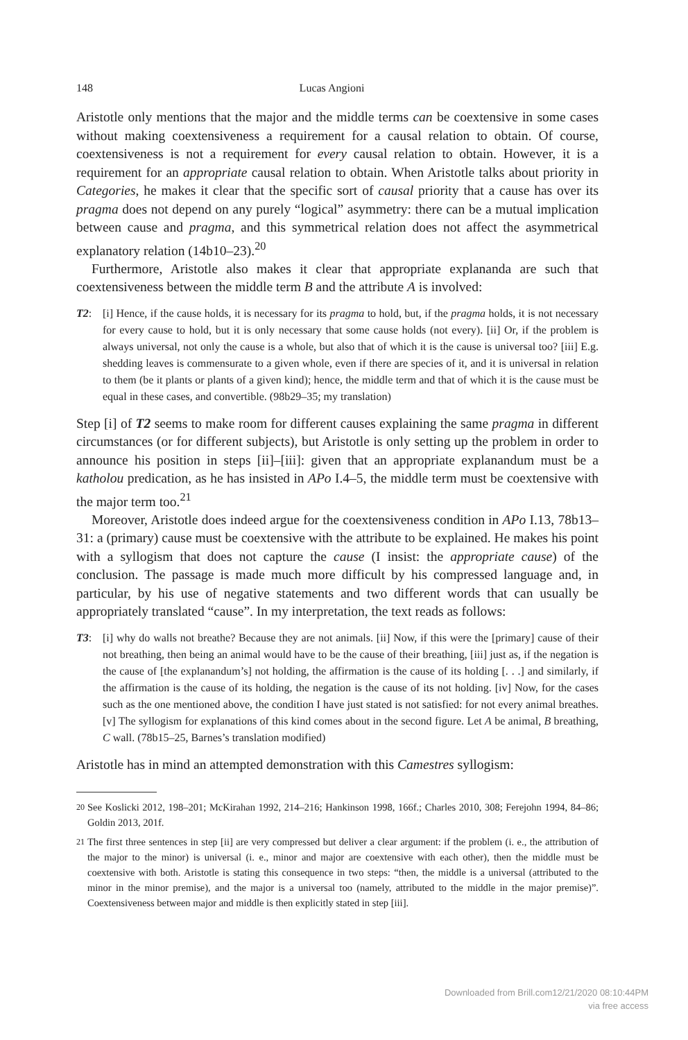148 Lucas Angioni
Aristotle only mentions that the major and the middle terms can be coextensive in some cases without making coextensiveness a requirement for a causal relation to obtain. Of course, coextensiveness is not a requirement for every causal relation to obtain. However, it is a requirement for an appropriate causal relation to obtain. When Aristotle talks about priority in Categories, he makes it clear that the specific sort of causal priority that a cause has over its pragma does not depend on any purely “logical” asymmetry: there can be a mutual implication between cause and pragma, and this symmetrical relation does not affect the asymmetrical explanatory relation (14b10–23).<sup>20</sup>
Furthermore, Aristotle also makes it clear that appropriate explananda are such that coextensiveness between the middle term B and the attribute A is involved:
T2: [i] Hence, if the cause holds, it is necessary for its pragma to hold, but, if the pragma holds, it is not necessary for every cause to hold, but it is only necessary that some cause holds (not every). [ii] Or, if the problem is always universal, not only the cause is a whole, but also that of which it is the cause is universal too? [iii] E.g. shedding leaves is commensurate to a given whole, even if there are species of it, and it is universal in relation to them (be it plants or plants of a given kind); hence, the middle term and that of which it is the cause must be equal in these cases, and convertible. (98b29–35; my translation)
Step [i] of T2 seems to make room for different causes explaining the same pragma in different circumstances (or for different subjects), but Aristotle is only setting up the problem in order to announce his position in steps [ii]–[iii]: given that an appropriate explanandum must be a katholou predication, as he has insisted in APo I.4–5, the middle term must be coextensive with the major term too.<sup>21</sup>
Moreover, Aristotle does indeed argue for the coextensiveness condition in APo I.13, 78b13–31: a (primary) cause must be coextensive with the attribute to be explained. He makes his point with a syllogism that does not capture the cause (I insist: the appropriate cause) of the conclusion. The passage is made much more difficult by his compressed language and, in particular, by his use of negative statements and two different words that can usually be appropriately translated “cause”. In my interpretation, the text reads as follows:
T3: [i] why do walls not breathe? Because they are not animals. [ii] Now, if this were the [primary] cause of their not breathing, then being an animal would have to be the cause of their breathing, [iii] just as, if the negation is the cause of [the explanandum’s] not holding, the affirmation is the cause of its holding [. . .] and similarly, if the affirmation is the cause of its holding, the negation is the cause of its not holding. [iv] Now, for the cases such as the one mentioned above, the condition I have just stated is not satisfied: for not every animal breathes. [v] The syllogism for explanations of this kind comes about in the second figure. Let A be animal, B breathing, C wall. (78b15–25, Barnes’s translation modified)
Aristotle has in mind an attempted demonstration with this Camestres syllogism:
<sup>20</sup>
See Koslicki 2012, 198–201; McKirahan 1992, 214–216; Hankinson 1998, 166f.; Charles 2010, 308; Ferejohn 1994, 84–86; Goldin 2013, 201f.
<sup>21</sup>
The first three sentences in step [ii] are very compressed but deliver a clear argument: if the problem (i. e., the attribution of the major to the minor) is universal (i. e., minor and major are coextensive with each other), then the middle must be coextensive with both. Aristotle is stating this consequence in two steps: “then, the middle is a universal (attributed to the minor in the minor premise), and the major is a universal too (namely, attributed to the middle in the major premise)”. Coextensiveness between major and middle is then explicitly stated in step [iii].
Downloaded from Brill.com12/21/2020 08:10:44PM
via free access